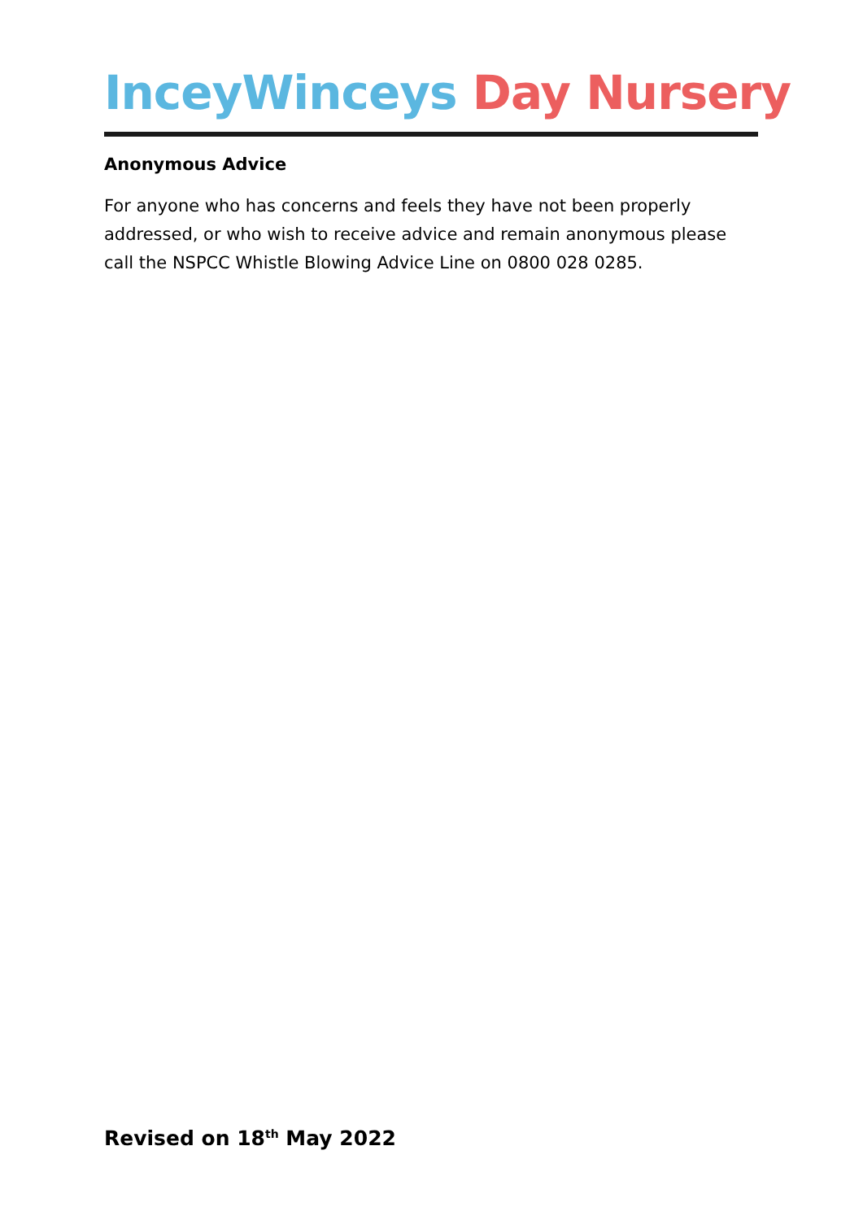InceyWinceys Day Nursery
Anonymous Advice
For anyone who has concerns and feels they have not been properly addressed, or who wish to receive advice and remain anonymous please call the NSPCC Whistle Blowing Advice Line on 0800 028 0285.
Revised on 18<sup>th</sup> May 2022